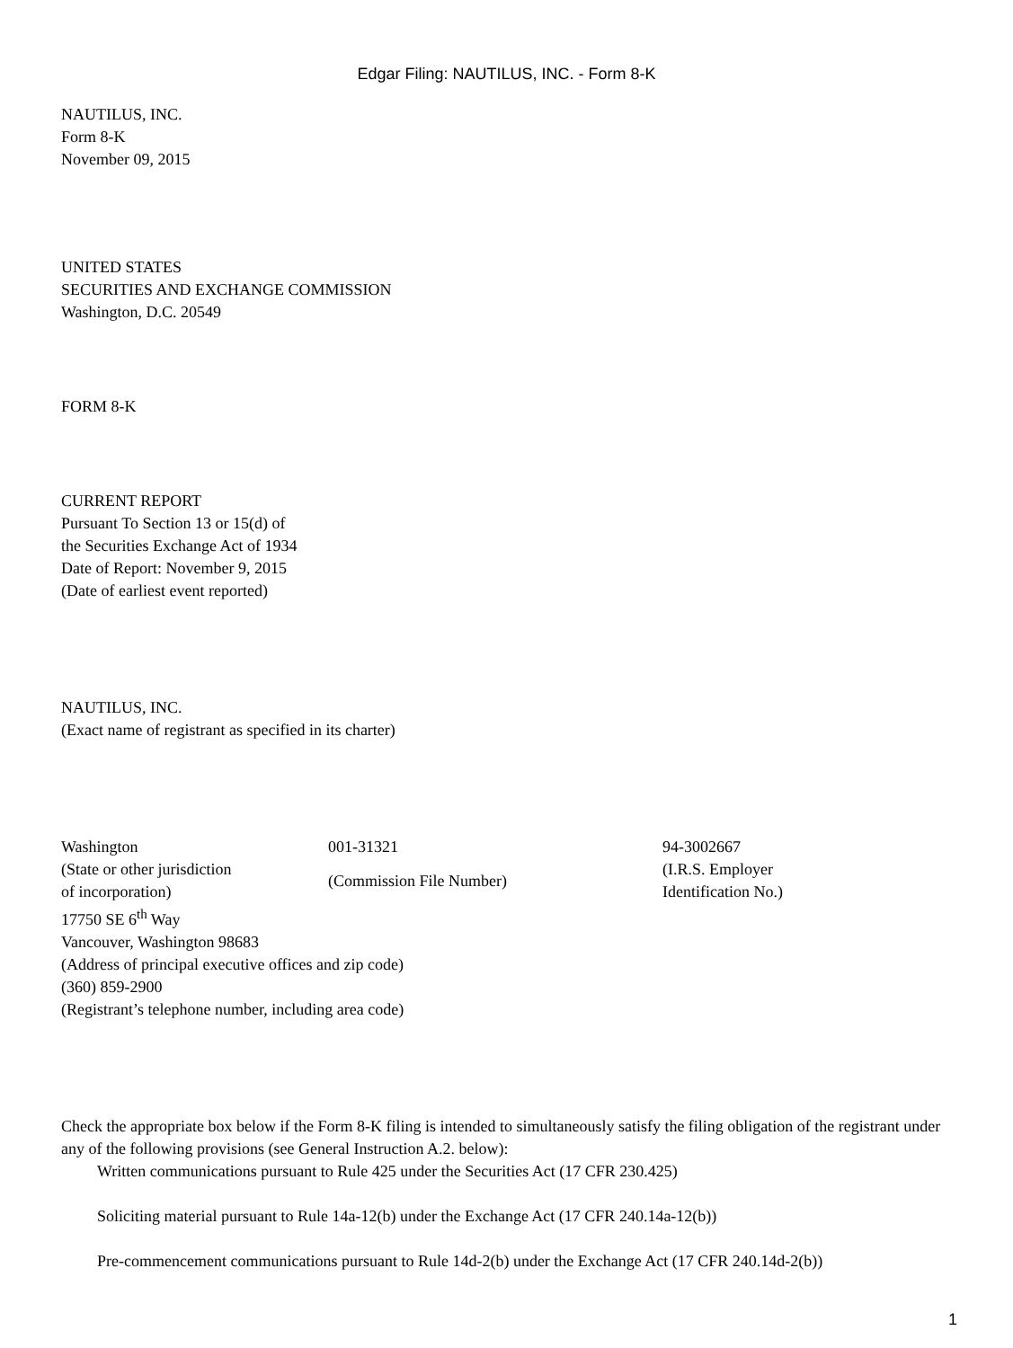Edgar Filing: NAUTILUS, INC. - Form 8-K
NAUTILUS, INC.
Form 8-K
November 09, 2015
UNITED STATES
SECURITIES AND EXCHANGE COMMISSION
Washington, D.C. 20549
FORM 8-K
CURRENT REPORT
Pursuant To Section 13 or 15(d) of
the Securities Exchange Act of 1934
Date of Report: November 9, 2015
(Date of earliest event reported)
NAUTILUS, INC.
(Exact name of registrant as specified in its charter)
| Washington | 001-31321 | 94-3002667 |
| (State or other jurisdiction of incorporation) | (Commission File Number) | (I.R.S. Employer Identification No.) |
17750 SE 6<sup>th</sup> Way
Vancouver, Washington 98683
(Address of principal executive offices and zip code)
(360) 859-2900
(Registrant’s telephone number, including area code)
Check the appropriate box below if the Form 8-K filing is intended to simultaneously satisfy the filing obligation of the registrant under any of the following provisions (see General Instruction A.2. below):
Written communications pursuant to Rule 425 under the Securities Act (17 CFR 230.425)
Soliciting material pursuant to Rule 14a-12(b) under the Exchange Act (17 CFR 240.14a-12(b))
Pre-commencement communications pursuant to Rule 14d-2(b) under the Exchange Act (17 CFR 240.14d-2(b))
1